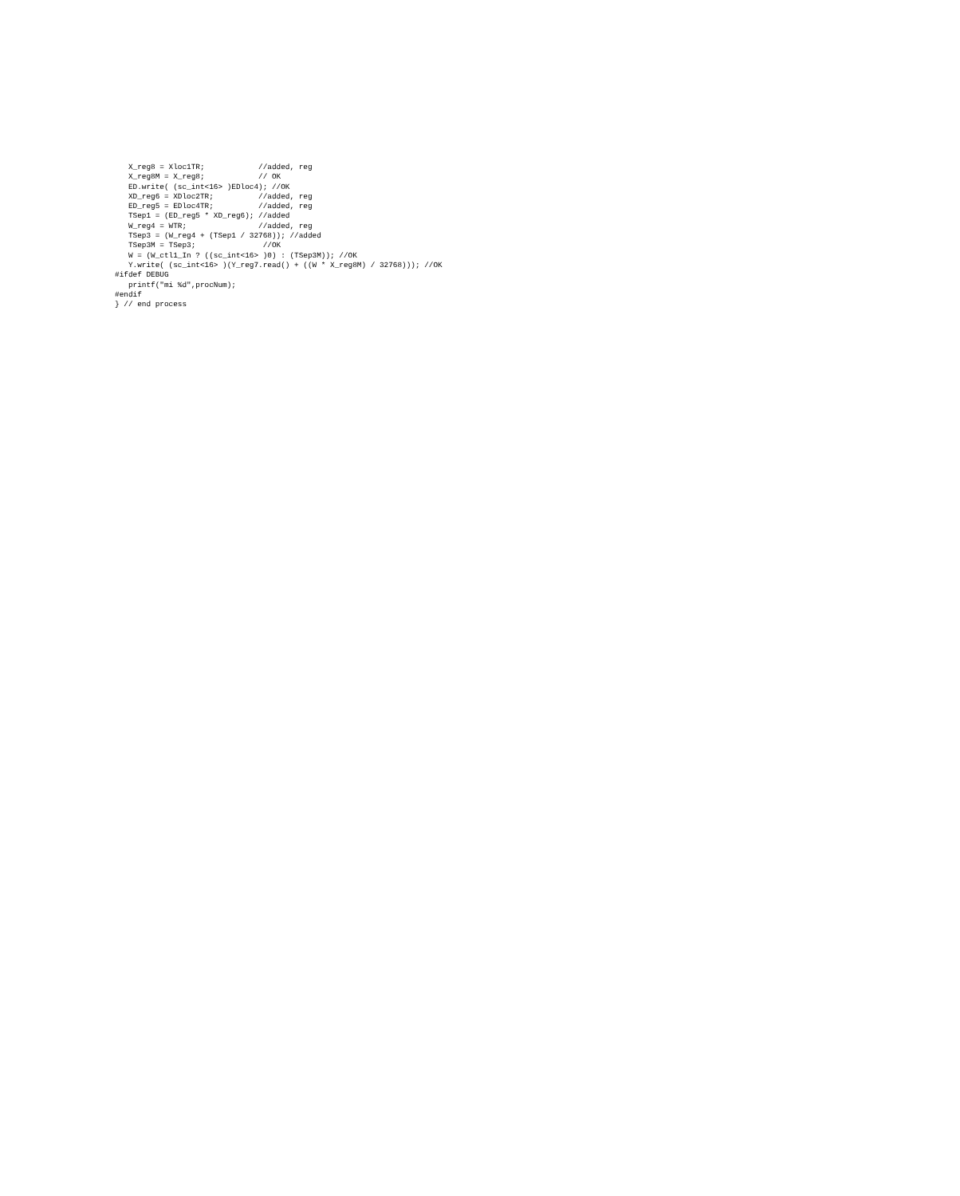X_reg8 = Xloc1TR;            //added, reg
   X_reg8M = X_reg8;            // OK
   ED.write( (sc_int<16> )EDloc4); //OK
   XD_reg6 = XDloc2TR;          //added, reg
   ED_reg5 = EDloc4TR;          //added, reg
   TSep1 = (ED_reg5 * XD_reg6); //added
   W_reg4 = WTR;                //added, reg
   TSep3 = (W_reg4 + (TSep1 / 32768)); //added
   TSep3M = TSep3;               //OK
   W = (W_ctl1_In ? ((sc_int<16> )0) : (TSep3M)); //OK
   Y.write( (sc_int<16> )(Y_reg7.read() + ((W * X_reg8M) / 32768))); //OK
#ifdef DEBUG
   printf("mi %d",procNum);
#endif
} // end process